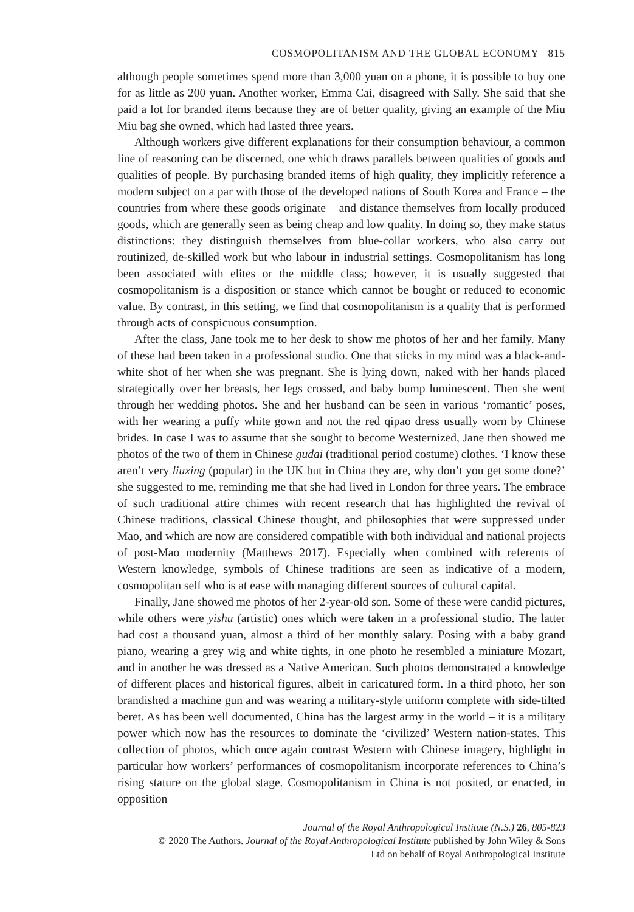COSMOPOLITANISM AND THE GLOBAL ECONOMY 815
although people sometimes spend more than 3,000 yuan on a phone, it is possible to buy one for as little as 200 yuan. Another worker, Emma Cai, disagreed with Sally. She said that she paid a lot for branded items because they are of better quality, giving an example of the Miu Miu bag she owned, which had lasted three years.
Although workers give different explanations for their consumption behaviour, a common line of reasoning can be discerned, one which draws parallels between qualities of goods and qualities of people. By purchasing branded items of high quality, they implicitly reference a modern subject on a par with those of the developed nations of South Korea and France – the countries from where these goods originate – and distance themselves from locally produced goods, which are generally seen as being cheap and low quality. In doing so, they make status distinctions: they distinguish themselves from blue-collar workers, who also carry out routinized, de-skilled work but who labour in industrial settings. Cosmopolitanism has long been associated with elites or the middle class; however, it is usually suggested that cosmopolitanism is a disposition or stance which cannot be bought or reduced to economic value. By contrast, in this setting, we find that cosmopolitanism is a quality that is performed through acts of conspicuous consumption.
After the class, Jane took me to her desk to show me photos of her and her family. Many of these had been taken in a professional studio. One that sticks in my mind was a black-and-white shot of her when she was pregnant. She is lying down, naked with her hands placed strategically over her breasts, her legs crossed, and baby bump luminescent. Then she went through her wedding photos. She and her husband can be seen in various ‘romantic’ poses, with her wearing a puffy white gown and not the red qipao dress usually worn by Chinese brides. In case I was to assume that she sought to become Westernized, Jane then showed me photos of the two of them in Chinese gudai (traditional period costume) clothes. ‘I know these aren’t very liuxing (popular) in the UK but in China they are, why don’t you get some done?’ she suggested to me, reminding me that she had lived in London for three years. The embrace of such traditional attire chimes with recent research that has highlighted the revival of Chinese traditions, classical Chinese thought, and philosophies that were suppressed under Mao, and which are now are considered compatible with both individual and national projects of post-Mao modernity (Matthews 2017). Especially when combined with referents of Western knowledge, symbols of Chinese traditions are seen as indicative of a modern, cosmopolitan self who is at ease with managing different sources of cultural capital.
Finally, Jane showed me photos of her 2-year-old son. Some of these were candid pictures, while others were yishu (artistic) ones which were taken in a professional studio. The latter had cost a thousand yuan, almost a third of her monthly salary. Posing with a baby grand piano, wearing a grey wig and white tights, in one photo he resembled a miniature Mozart, and in another he was dressed as a Native American. Such photos demonstrated a knowledge of different places and historical figures, albeit in caricatured form. In a third photo, her son brandished a machine gun and was wearing a military-style uniform complete with side-tilted beret. As has been well documented, China has the largest army in the world – it is a military power which now has the resources to dominate the ‘civilized’ Western nation-states. This collection of photos, which once again contrast Western with Chinese imagery, highlight in particular how workers’ performances of cosmopolitanism incorporate references to China’s rising stature on the global stage. Cosmopolitanism in China is not posited, or enacted, in opposition
Journal of the Royal Anthropological Institute (N.S.) 26, 805-823
© 2020 The Authors. Journal of the Royal Anthropological Institute published by John Wiley & Sons
Ltd on behalf of Royal Anthropological Institute